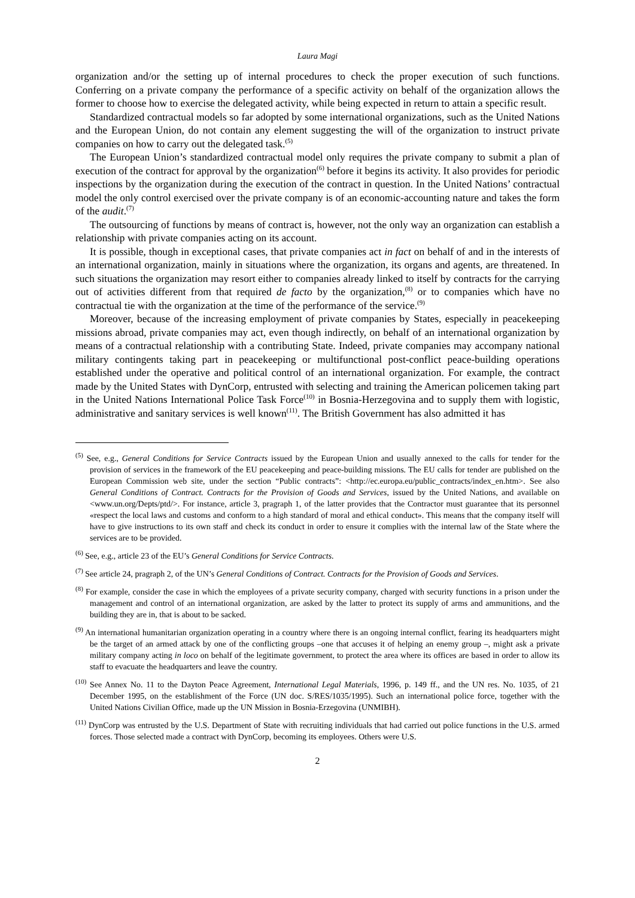Laura Magi
organization and/or the setting up of internal procedures to check the proper execution of such functions. Conferring on a private company the performance of a specific activity on behalf of the organization allows the former to choose how to exercise the delegated activity, while being expected in return to attain a specific result.
Standardized contractual models so far adopted by some international organizations, such as the United Nations and the European Union, do not contain any element suggesting the will of the organization to instruct private companies on how to carry out the delegated task.<sup>(5)</sup>
The European Union’s standardized contractual model only requires the private company to submit a plan of execution of the contract for approval by the organization<sup>(6)</sup> before it begins its activity. It also provides for periodic inspections by the organization during the execution of the contract in question. In the United Nations’ contractual model the only control exercised over the private company is of an economic-accounting nature and takes the form of the audit.<sup>(7)</sup>
The outsourcing of functions by means of contract is, however, not the only way an organization can establish a relationship with private companies acting on its account.
It is possible, though in exceptional cases, that private companies act in fact on behalf of and in the interests of an international organization, mainly in situations where the organization, its organs and agents, are threatened. In such situations the organization may resort either to companies already linked to itself by contracts for the carrying out of activities different from that required de facto by the organization,<sup>(8)</sup> or to companies which have no contractual tie with the organization at the time of the performance of the service.<sup>(9)</sup>
Moreover, because of the increasing employment of private companies by States, especially in peacekeeping missions abroad, private companies may act, even though indirectly, on behalf of an international organization by means of a contractual relationship with a contributing State. Indeed, private companies may accompany national military contingents taking part in peacekeeping or multifunctional post-conflict peace-building operations established under the operative and political control of an international organization. For example, the contract made by the United States with DynCorp, entrusted with selecting and training the American policemen taking part in the United Nations International Police Task Force<sup>(10)</sup> in Bosnia-Herzegovina and to supply them with logistic, administrative and sanitary services is well known<sup>(11)</sup>. The British Government has also admitted it has
<sup>(5)</sup> See, e.g., General Conditions for Service Contracts issued by the European Union and usually annexed to the calls for tender for the provision of services in the framework of the EU peacekeeping and peace-building missions. The EU calls for tender are published on the European Commission web site, under the section “Public contracts”: <http://ec.europa.eu/public_contracts/index_en.htm>. See also General Conditions of Contract. Contracts for the Provision of Goods and Services, issued by the United Nations, and available on <www.un.org/Depts/ptd/>. For instance, article 3, pragraph 1, of the latter provides that the Contractor must guarantee that its personnel «respect the local laws and customs and conform to a high standard of moral and ethical conduct». This means that the company itself will have to give instructions to its own staff and check its conduct in order to ensure it complies with the internal law of the State where the services are to be provided.
<sup>(6)</sup> See, e.g., article 23 of the EU’s General Conditions for Service Contracts.
<sup>(7)</sup> See article 24, pragraph 2, of the UN’s General Conditions of Contract. Contracts for the Provision of Goods and Services.
<sup>(8)</sup> For example, consider the case in which the employees of a private security company, charged with security functions in a prison under the management and control of an international organization, are asked by the latter to protect its supply of arms and ammunitions, and the building they are in, that is about to be sacked.
<sup>(9)</sup> An international humanitarian organization operating in a country where there is an ongoing internal conflict, fearing its headquarters might be the target of an armed attack by one of the conflicting groups –one that accuses it of helping an enemy group –, might ask a private military company acting in loco on behalf of the legitimate government, to protect the area where its offices are based in order to allow its staff to evacuate the headquarters and leave the country.
<sup>(10)</sup> See Annex No. 11 to the Dayton Peace Agreement, International Legal Materials, 1996, p. 149 ff., and the UN res. No. 1035, of 21 December 1995, on the establishment of the Force (UN doc. S/RES/1035/1995). Such an international police force, together with the United Nations Civilian Office, made up the UN Mission in Bosnia-Erzegovina (UNMIBH).
<sup>(11)</sup> DynCorp was entrusted by the U.S. Department of State with recruiting individuals that had carried out police functions in the U.S. armed forces. Those selected made a contract with DynCorp, becoming its employees. Others were U.S.
2